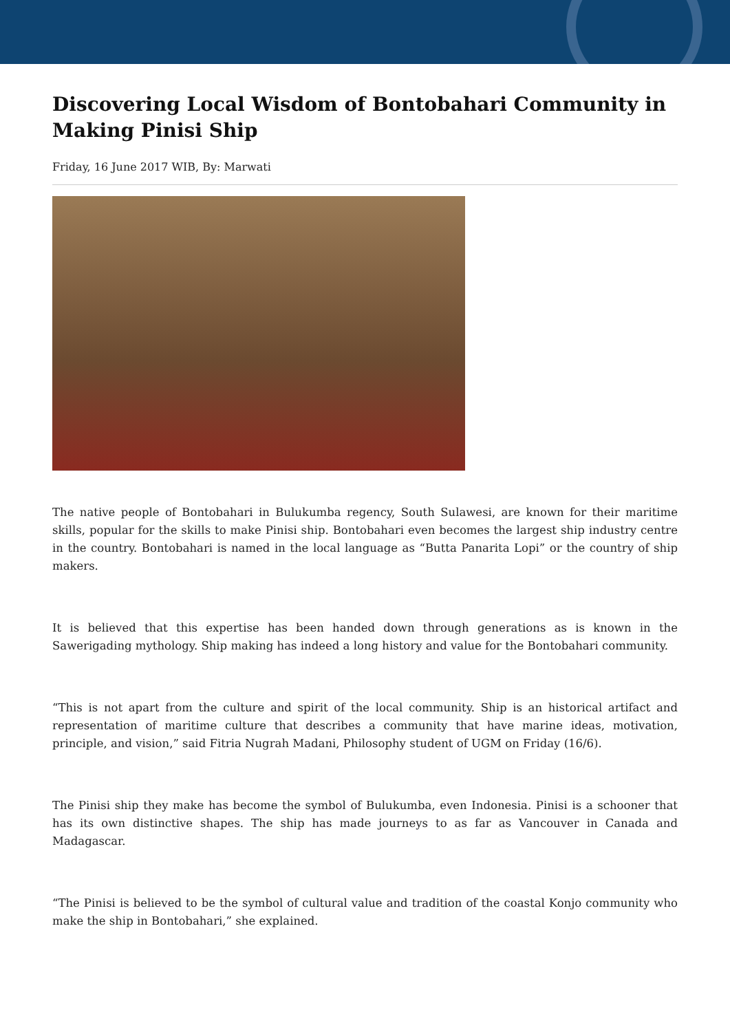Discovering Local Wisdom of Bontobahari Community in Making Pinisi Ship
Friday, 16 June 2017 WIB, By: Marwati
The native people of Bontobahari in Bulukumba regency, South Sulawesi, are known for their maritime skills, popular for the skills to make Pinisi ship. Bontobahari even becomes the largest ship industry centre in the country. Bontobahari is named in the local language as “Butta Panarita Lopi” or the country of ship makers.
It is believed that this expertise has been handed down through generations as is known in the Sawerigading mythology. Ship making has indeed a long history and value for the Bontobahari community.
“This is not apart from the culture and spirit of the local community. Ship is an historical artifact and representation of maritime culture that describes a community that have marine ideas, motivation, principle, and vision,” said Fitria Nugrah Madani, Philosophy student of UGM on Friday (16/6).
The Pinisi ship they make has become the symbol of Bulukumba, even Indonesia. Pinisi is a schooner that has its own distinctive shapes. The ship has made journeys to as far as Vancouver in Canada and Madagascar.
“The Pinisi is believed to be the symbol of cultural value and tradition of the coastal Konjo community who make the ship in Bontobahari,” she explained.